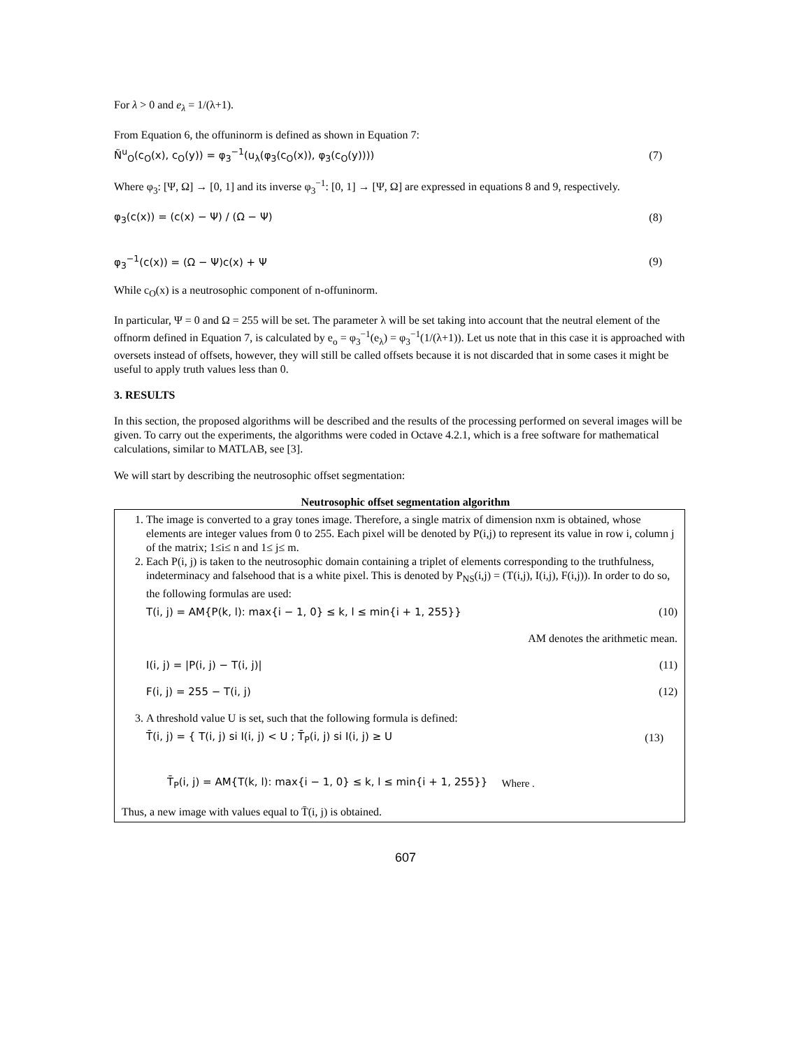For λ > 0 and e<sub>λ</sub> = 1/(λ+1).
From Equation 6, the offuninorm is defined as shown in Equation 7:
Ñ<sup>u</sup><sub>O</sub>(c<sub>O</sub>(x), c<sub>O</sub>(y)) = φ<sub>3</sub><sup>−1</sup>(u<sub>λ</sub>(φ<sub>3</sub>(c<sub>O</sub>(x)), φ<sub>3</sub>(c<sub>O</sub>(y)))) (7)
Where φ<sub>3</sub>: [Ψ, Ω] → [0, 1] and its inverse φ<sub>3</sub><sup>−1</sup>: [0, 1] → [Ψ, Ω] are expressed in equations 8 and 9, respectively.
φ<sub>3</sub>(c(x)) = (c(x) − Ψ) / (Ω − Ψ) (8)
φ<sub>3</sub><sup>−1</sup>(c(x)) = (Ω − Ψ)c(x) + Ψ (9)
While c<sub>O</sub>(x) is a neutrosophic component of n-offuninorm.
In particular, Ψ = 0 and Ω = 255 will be set. The parameter λ will be set taking into account that the neutral element of the offnorm defined in Equation 7, is calculated by e<sub>o</sub> = φ<sub>3</sub><sup>−1</sup>(e<sub>λ</sub>) = φ<sub>3</sub><sup>−1</sup>(1/(λ+1)). Let us note that in this case it is approached with oversets instead of offsets, however, they will still be called offsets because it is not discarded that in some cases it might be useful to apply truth values less than 0.
3. RESULTS
In this section, the proposed algorithms will be described and the results of the processing performed on several images will be given. To carry out the experiments, the algorithms were coded in Octave 4.2.1, which is a free software for mathematical calculations, similar to MATLAB, see [3].
We will start by describing the neutrosophic offset segmentation:
Neutrosophic offset segmentation algorithm
| 1. The image is converted to a gray tones image. Therefore, a single matrix of dimension nxm is obtained, whose elements are integer values from 0 to 255. Each pixel will be denoted by P(i,j) to represent its value in row i, column j of the matrix; 1≤i≤ n and 1≤ j≤ m. 2. Each P(i, j) is taken to the neutrosophic domain containing a triplet of elements corresponding to the truthfulness, indeterminacy and falsehood that is a white pixel. This is denoted by P<sub>NS</sub>(i,j) = (T(i,j), I(i,j), F(i,j)). In order to do so, the following formulas are used: T(i, j) = AM{P(k, l): max{i − 1, 0} ≤ k, l ≤ min{i + 1, 255}} (10) AM denotes the arithmetic mean. I(i, j) = /P(i, j) − T(i, j)/ (11) F(i, j) = 255 − T(i, j) (12) 3. A threshold value U is set, such that the following formula is defined: T̄(i, j) = { T(i, j) si I(i, j) < U ; T̄<sub>P</sub>(i, j) si I(i, j) ≥ U (13) T̄<sub>P</sub>(i, j) = AM{T(k, l): max{i − 1, 0} ≤ k, l ≤ min{i + 1, 255}} Where . Thus, a new image with values equal to T̄(i, j) is obtained. |
607